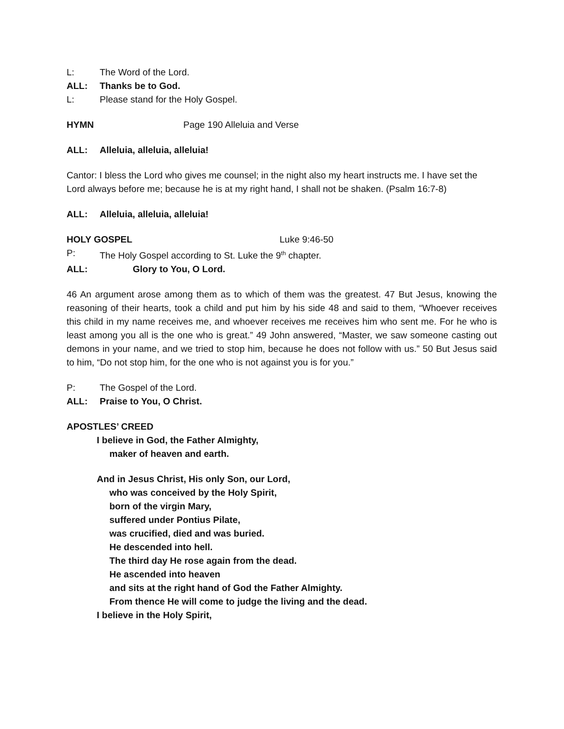L: The Word of the Lord.
ALL: Thanks be to God.
L: Please stand for the Holy Gospel.
HYMN Page 190 Alleluia and Verse
ALL: Alleluia, alleluia, alleluia!
Cantor: I bless the Lord who gives me counsel; in the night also my heart instructs me. I have set the Lord always before me; because he is at my right hand, I shall not be shaken. (Psalm 16:7-8)
ALL: Alleluia, alleluia, alleluia!
HOLY GOSPEL Luke 9:46-50
P: The Holy Gospel according to St. Luke the 9<sup>th</sup> chapter.
ALL: Glory to You, O Lord.
46 An argument arose among them as to which of them was the greatest. 47 But Jesus, knowing the reasoning of their hearts, took a child and put him by his side 48 and said to them, “Whoever receives this child in my name receives me, and whoever receives me receives him who sent me. For he who is least among you all is the one who is great.” 49 John answered, “Master, we saw someone casting out demons in your name, and we tried to stop him, because he does not follow with us.” 50 But Jesus said to him, “Do not stop him, for the one who is not against you is for you.”
P: The Gospel of the Lord.
ALL: Praise to You, O Christ.
APOSTLES’ CREED
I believe in God, the Father Almighty,
maker of heaven and earth.
And in Jesus Christ, His only Son, our Lord,
who was conceived by the Holy Spirit,
born of the virgin Mary,
suffered under Pontius Pilate,
was crucified, died and was buried.
He descended into hell.
The third day He rose again from the dead.
He ascended into heaven
and sits at the right hand of God the Father Almighty.
From thence He will come to judge the living and the dead.
I believe in the Holy Spirit,